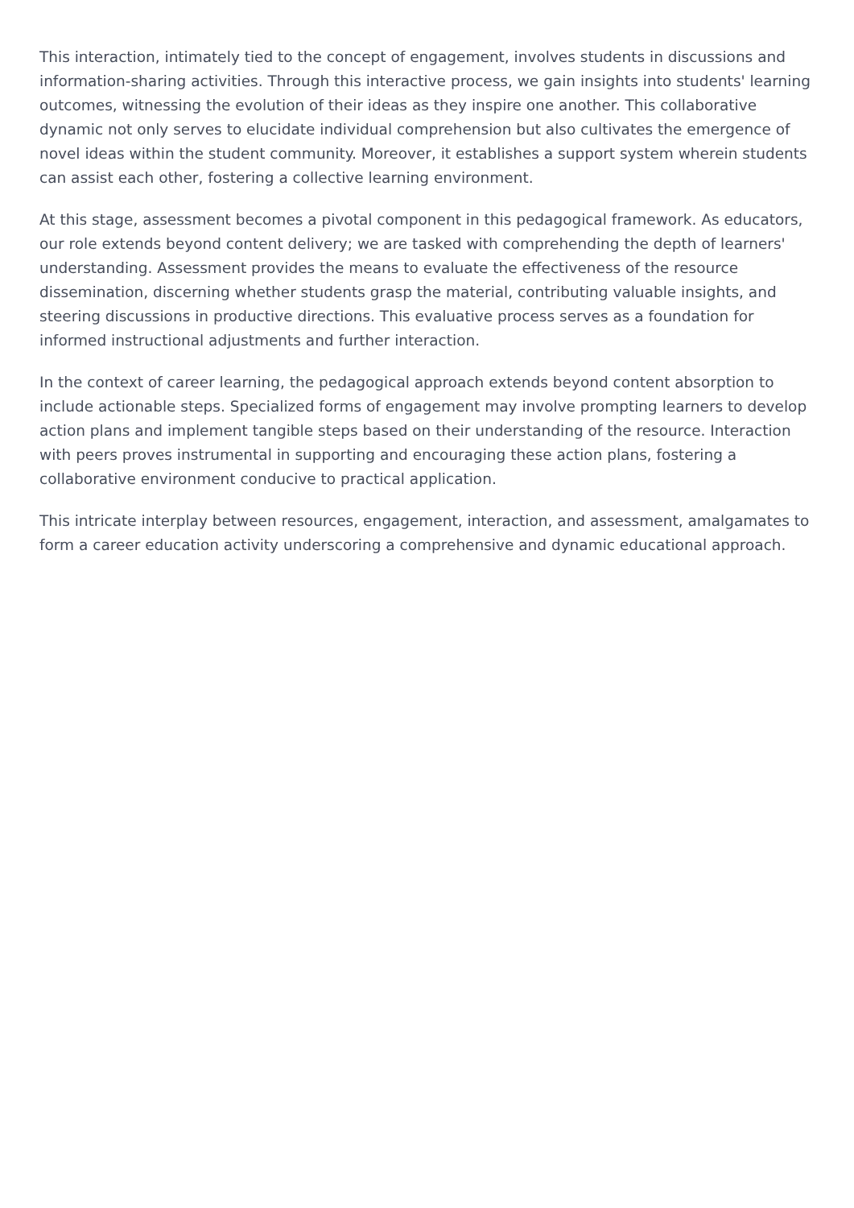This interaction, intimately tied to the concept of engagement, involves students in discussions and information-sharing activities. Through this interactive process, we gain insights into students' learning outcomes, witnessing the evolution of their ideas as they inspire one another. This collaborative dynamic not only serves to elucidate individual comprehension but also cultivates the emergence of novel ideas within the student community. Moreover, it establishes a support system wherein students can assist each other, fostering a collective learning environment.
At this stage, assessment becomes a pivotal component in this pedagogical framework. As educators, our role extends beyond content delivery; we are tasked with comprehending the depth of learners' understanding. Assessment provides the means to evaluate the effectiveness of the resource dissemination, discerning whether students grasp the material, contributing valuable insights, and steering discussions in productive directions. This evaluative process serves as a foundation for informed instructional adjustments and further interaction.
In the context of career learning, the pedagogical approach extends beyond content absorption to include actionable steps. Specialized forms of engagement may involve prompting learners to develop action plans and implement tangible steps based on their understanding of the resource. Interaction with peers proves instrumental in supporting and encouraging these action plans, fostering a collaborative environment conducive to practical application.
This intricate interplay between resources, engagement, interaction, and assessment, amalgamates to form a career education activity underscoring a comprehensive and dynamic educational approach.